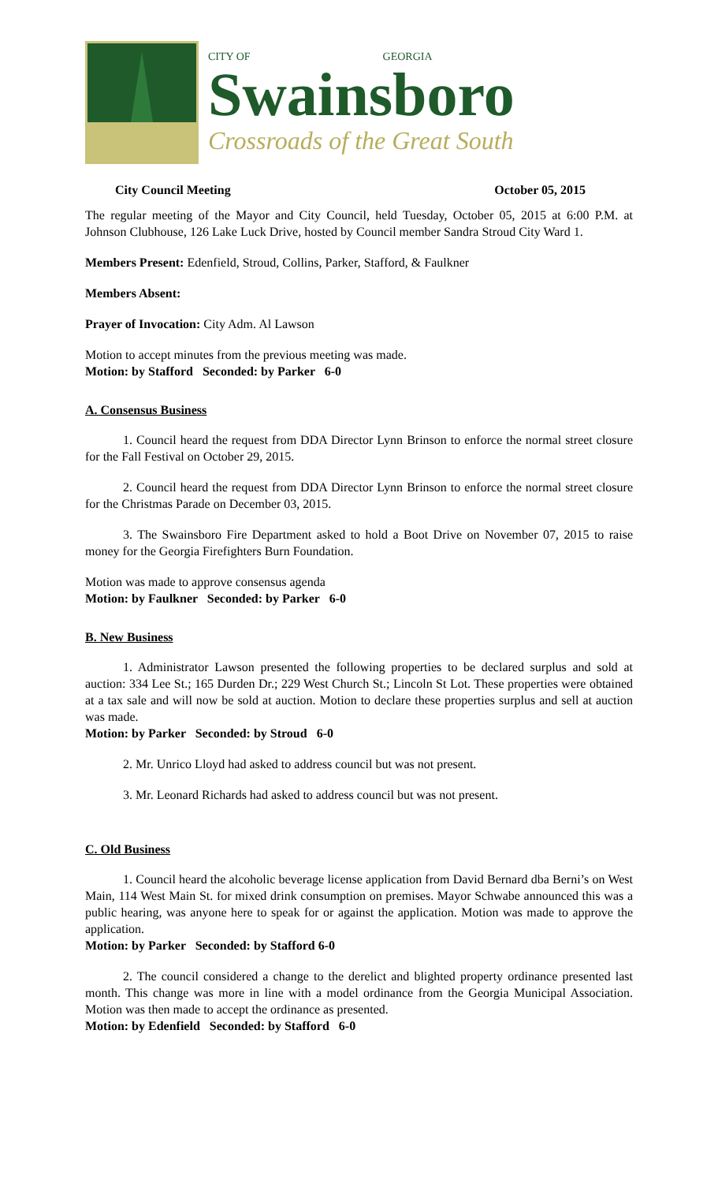CITY OF GEORGIA
Swainsboro
Crossroads of the Great South
City Council Meeting October 05, 2015
The regular meeting of the Mayor and City Council, held Tuesday, October 05, 2015 at 6:00 P.M. at Johnson Clubhouse, 126 Lake Luck Drive, hosted by Council member Sandra Stroud City Ward 1.
Members Present: Edenfield, Stroud, Collins, Parker, Stafford, & Faulkner
Members Absent:
Prayer of Invocation: City Adm. Al Lawson
Motion to accept minutes from the previous meeting was made.
Motion: by Stafford Seconded: by Parker 6-0
A. Consensus Business
1. Council heard the request from DDA Director Lynn Brinson to enforce the normal street closure for the Fall Festival on October 29, 2015.
2. Council heard the request from DDA Director Lynn Brinson to enforce the normal street closure for the Christmas Parade on December 03, 2015.
3. The Swainsboro Fire Department asked to hold a Boot Drive on November 07, 2015 to raise money for the Georgia Firefighters Burn Foundation.
Motion was made to approve consensus agenda
Motion: by Faulkner Seconded: by Parker 6-0
B. New Business
1. Administrator Lawson presented the following properties to be declared surplus and sold at auction: 334 Lee St.; 165 Durden Dr.; 229 West Church St.; Lincoln St Lot. These properties were obtained at a tax sale and will now be sold at auction. Motion to declare these properties surplus and sell at auction was made.
Motion: by Parker Seconded: by Stroud 6-0
2. Mr. Unrico Lloyd had asked to address council but was not present.
3. Mr. Leonard Richards had asked to address council but was not present.
C. Old Business
1. Council heard the alcoholic beverage license application from David Bernard dba Berni’s on West Main, 114 West Main St. for mixed drink consumption on premises. Mayor Schwabe announced this was a public hearing, was anyone here to speak for or against the application. Motion was made to approve the application.
Motion: by Parker Seconded: by Stafford 6-0
2. The council considered a change to the derelict and blighted property ordinance presented last month. This change was more in line with a model ordinance from the Georgia Municipal Association. Motion was then made to accept the ordinance as presented.
Motion: by Edenfield Seconded: by Stafford 6-0